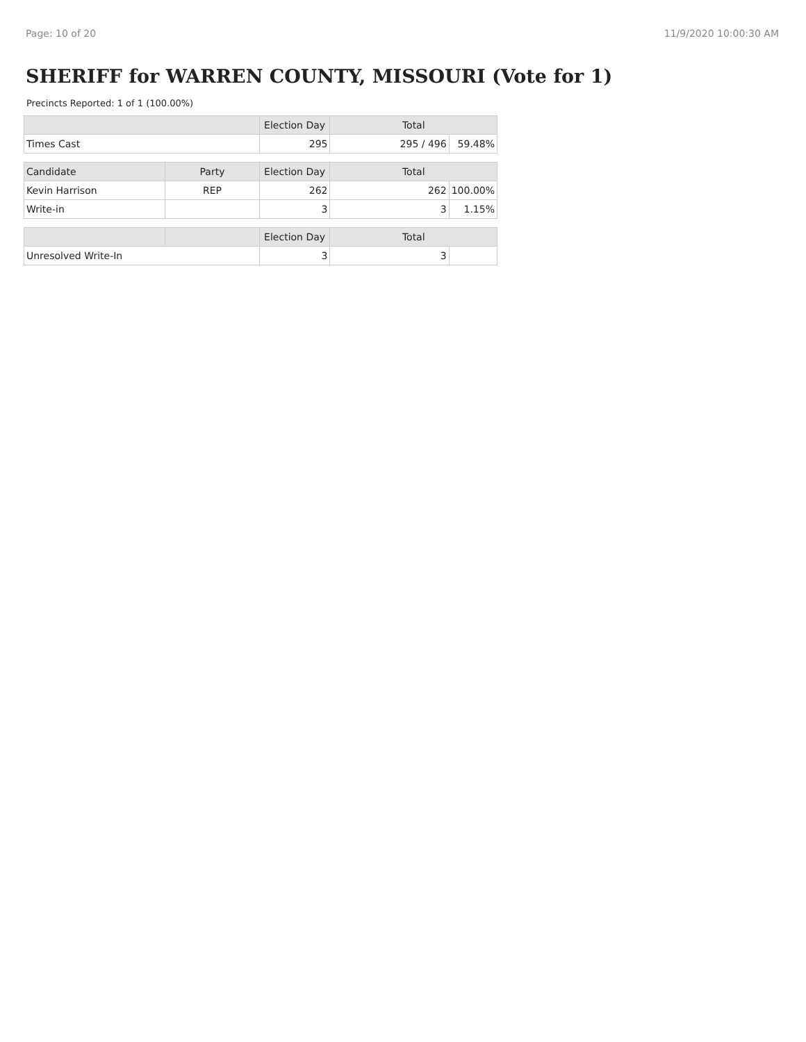Page: 10 of 20 11/9/2020 10:00:30 AM
SHERIFF for WARREN COUNTY, MISSOURI (Vote for 1)
Precincts Reported: 1 of 1 (100.00%)
| | | Election Day | Total | |
| --- | --- | --- | --- | --- |
| Times Cast | | 295 | 295 / 496 | 59.48% |
| Candidate | Party | Election Day | Total | |
| Kevin Harrison | REP | 262 | 262 | 100.00% |
| Write-in | | 3 | 3 | 1.15% |
| | | Election Day | Total | |
| Unresolved Write-In | | 3 | 3 | |